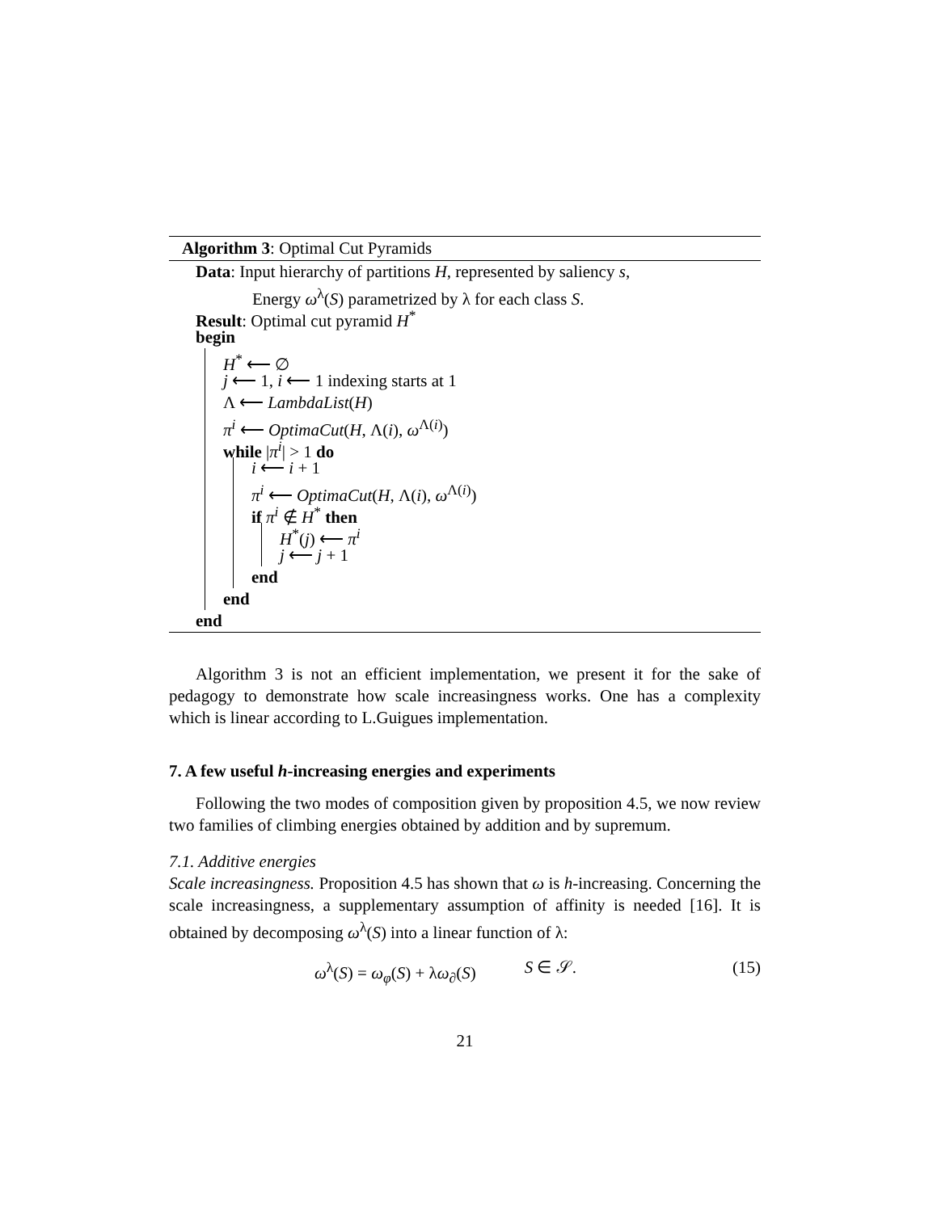Algorithm 3: Optimal Cut Pyramids
Data: Input hierarchy of partitions H, represented by saliency s,
Energy ω<sup>λ</sup>(S) parametrized by λ for each class S.
Result: Optimal cut pyramid H<sup>*</sup>
begin
H<sup>*</sup> ⟵ ∅
j ⟵ 1, i ⟵ 1 indexing starts at 1
Λ ⟵ LambdaList(H)
π<sup>i</sup> ⟵ OptimaCut(H, Λ(i), ω<sup>Λ(i)</sup>)
while |π<sup>i</sup>| > 1 do
i ⟵ i + 1
π<sup>i</sup> ⟵ OptimaCut(H, Λ(i), ω<sup>Λ(i)</sup>)
if π<sup>i</sup> ∉ H<sup>*</sup> then
H<sup>*</sup>(j) ⟵ π<sup>i</sup>
j ⟵ j + 1
end
end
end
Algorithm 3 is not an efficient implementation, we present it for the sake of pedagogy to demonstrate how scale increasingness works. One has a complexity which is linear according to L.Guigues implementation.
7. A few useful h-increasing energies and experiments
Following the two modes of composition given by proposition 4.5, we now review two families of climbing energies obtained by addition and by supremum.
7.1. Additive energies
Scale increasingness. Proposition 4.5 has shown that ω is h-increasing. Concerning the scale increasingness, a supplementary assumption of affinity is needed [16]. It is obtained by decomposing ω<sup>λ</sup>(S) into a linear function of λ:
ω<sup>λ</sup>(S) = ω<sub>φ</sub>(S) + λω<sub>∂</sub>(S) S ∈ 𝒮. (15)
21